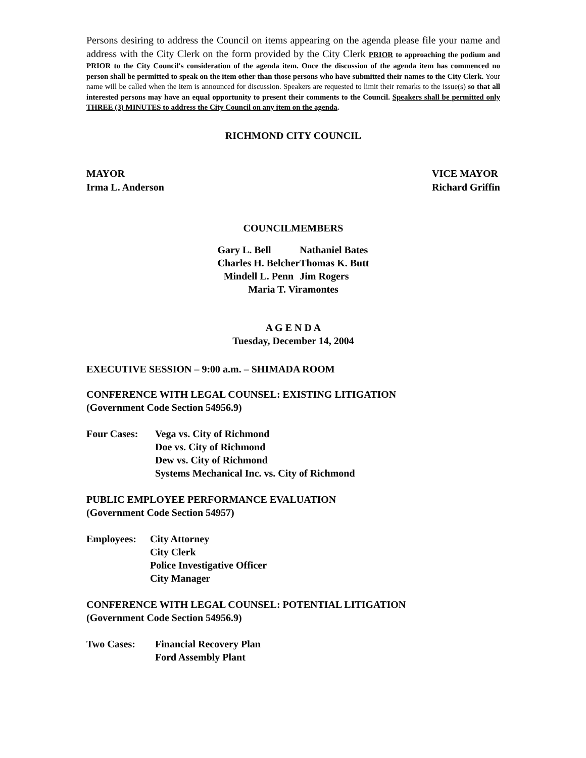Persons desiring to address the Council on items appearing on the agenda please file your name and address with the City Clerk on the form provided by the City Clerk PRIOR to approaching the podium and PRIOR to the City Council's consideration of the agenda item. Once the discussion of the agenda item has commenced no person shall be permitted to speak on the item other than those persons who have submitted their names to the City Clerk. Your name will be called when the item is announced for discussion. Speakers are requested to limit their remarks to the issue(s) so that all interested persons may have an equal opportunity to present their comments to the Council. Speakers shall be permitted only THREE (3) MINUTES to address the City Council on any item on the agenda.
RICHMOND CITY COUNCIL
MAYOR
Irma L. Anderson
VICE MAYOR
Richard Griffin
COUNCILMEMBERS
| Gary L. Bell | Nathaniel Bates |
| Charles H. Belcher | Thomas K. Butt |
| Mindell L. Penn | Jim Rogers |
| Maria T. Viramontes | |
A G E N D A
Tuesday, December 14, 2004
EXECUTIVE SESSION – 9:00 a.m. – SHIMADA ROOM
CONFERENCE WITH LEGAL COUNSEL: EXISTING LITIGATION
(Government Code Section 54956.9)
| Four Cases: | Vega vs. City of Richmond Doe vs. City of Richmond Dew vs. City of Richmond Systems Mechanical Inc. vs. City of Richmond |
PUBLIC EMPLOYEE PERFORMANCE EVALUATION
(Government Code Section 54957)
| Employees: | City Attorney City Clerk Police Investigative Officer City Manager |
CONFERENCE WITH LEGAL COUNSEL: POTENTIAL LITIGATION
(Government Code Section 54956.9)
| Two Cases: | Financial Recovery Plan Ford Assembly Plant |